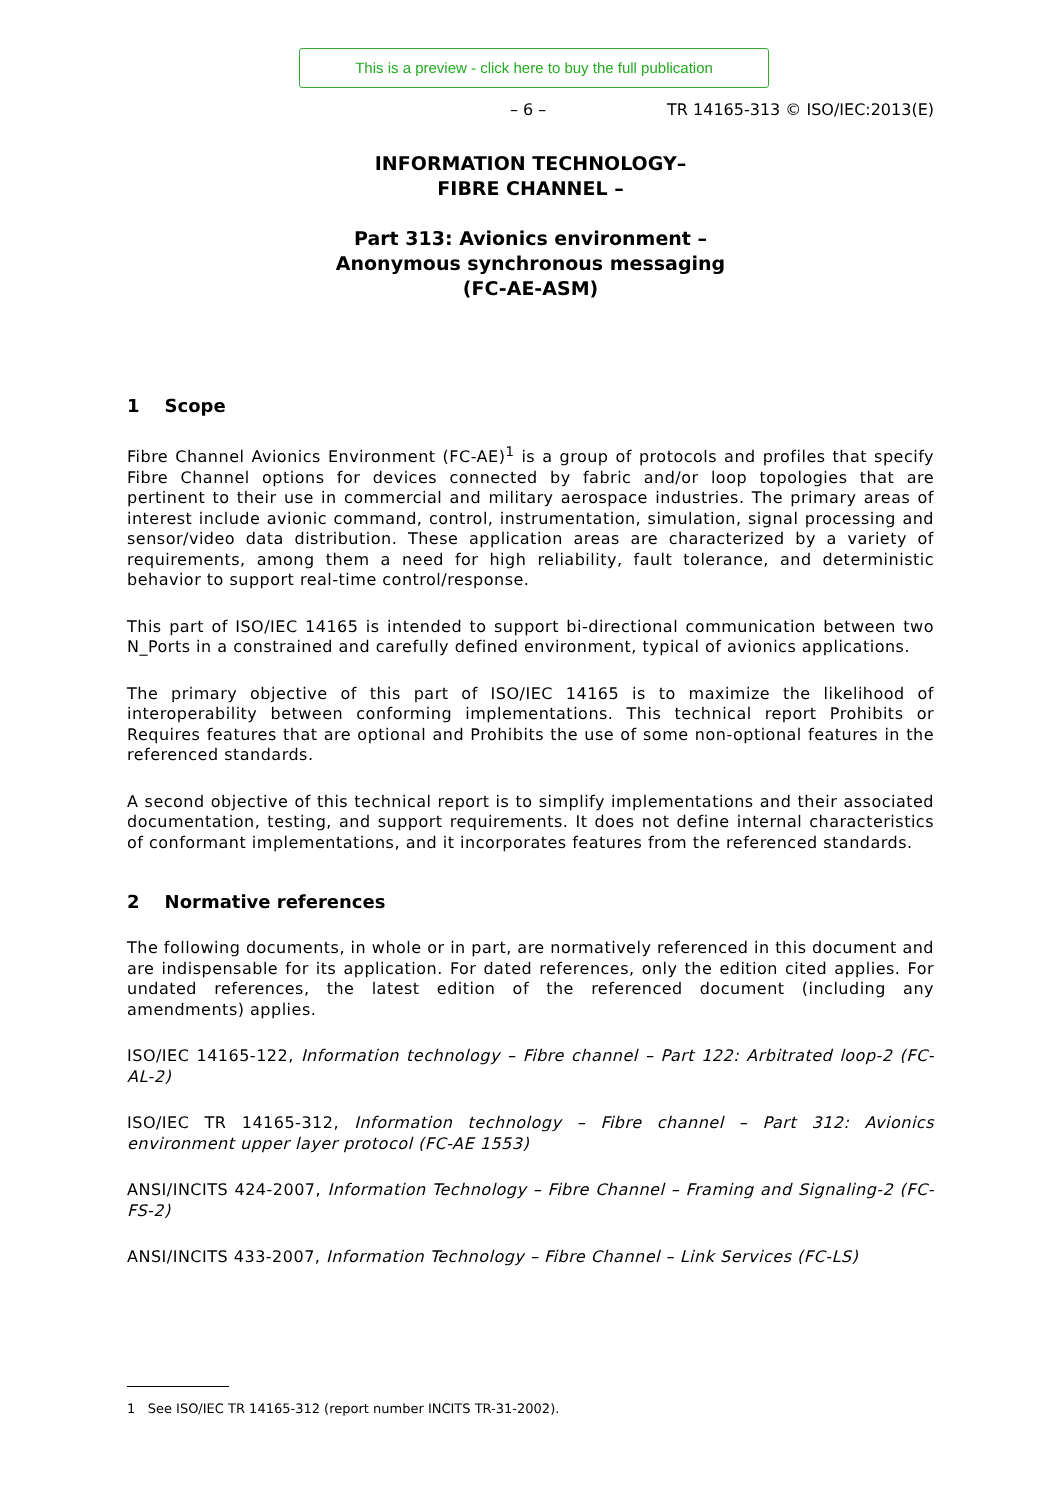This is a preview - click here to buy the full publication
– 6 – TR 14165-313 © ISO/IEC:2013(E)
INFORMATION TECHNOLOGY–
FIBRE CHANNEL –
Part 313: Avionics environment –
Anonymous synchronous messaging
(FC-AE-ASM)
1 Scope
Fibre Channel Avionics Environment (FC-AE)<sup>1</sup> is a group of protocols and profiles that specify Fibre Channel options for devices connected by fabric and/or loop topologies that are pertinent to their use in commercial and military aerospace industries. The primary areas of interest include avionic command, control, instrumentation, simulation, signal processing and sensor/video data distribution. These application areas are characterized by a variety of requirements, among them a need for high reliability, fault tolerance, and deterministic behavior to support real-time control/response.
This part of ISO/IEC 14165 is intended to support bi-directional communication between two N_Ports in a constrained and carefully defined environment, typical of avionics applications.
The primary objective of this part of ISO/IEC 14165 is to maximize the likelihood of interoperability between conforming implementations. This technical report Prohibits or Requires features that are optional and Prohibits the use of some non-optional features in the referenced standards.
A second objective of this technical report is to simplify implementations and their associated documentation, testing, and support requirements. It does not define internal characteristics of conformant implementations, and it incorporates features from the referenced standards.
2 Normative references
The following documents, in whole or in part, are normatively referenced in this document and are indispensable for its application. For dated references, only the edition cited applies. For undated references, the latest edition of the referenced document (including any amendments) applies.
ISO/IEC 14165-122, Information technology – Fibre channel – Part 122: Arbitrated loop-2 (FC-AL-2)
ISO/IEC TR 14165-312, Information technology – Fibre channel – Part 312: Avionics environment upper layer protocol (FC-AE 1553)
ANSI/INCITS 424-2007, Information Technology – Fibre Channel – Framing and Signaling-2 (FC-FS-2)
ANSI/INCITS 433-2007, Information Technology – Fibre Channel – Link Services (FC-LS)
1 See ISO/IEC TR 14165-312 (report number INCITS TR-31-2002).